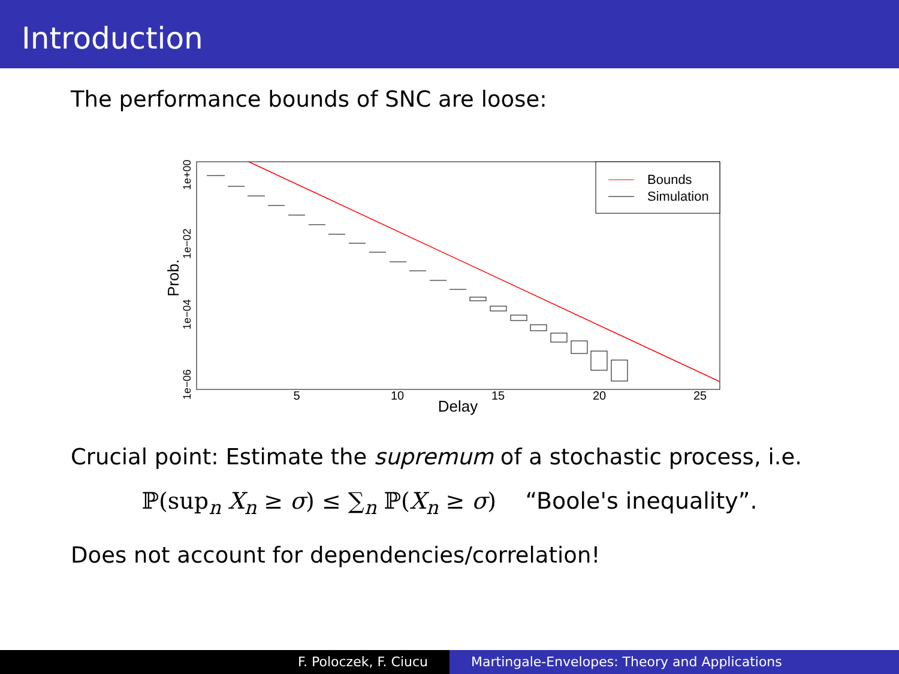Introduction
The performance bounds of SNC are loose:
5
10
15
20
25
Delay
1e+00
1e−02
1e−04
1e−06
Prob.
Bounds
Simulation
Crucial point: Estimate the supremum of a stochastic process, i.e.
ℙ(sup<sub>n</sub> X<sub>n</sub> ≥ σ) ≤ ∑<sub>n</sub> ℙ(X<sub>n</sub> ≥ σ) “Boole's inequality”.
Does not account for dependencies/correlation!
F. Poloczek, F. Ciucu Martingale-Envelopes: Theory and Applications